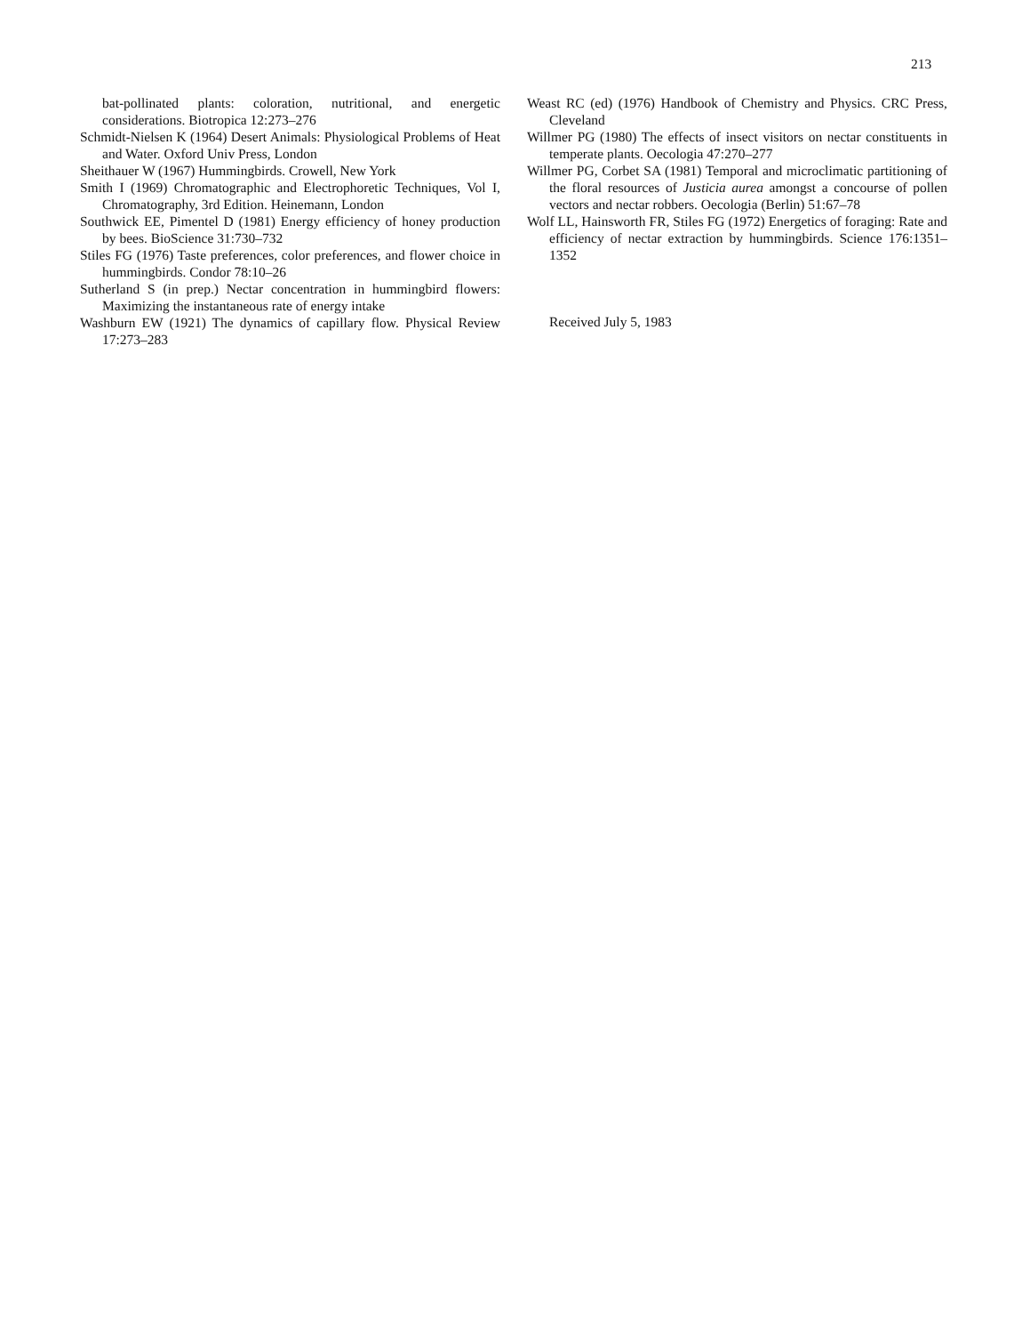213
bat-pollinated plants: coloration, nutritional, and energetic considerations. Biotropica 12:273–276
Schmidt-Nielsen K (1964) Desert Animals: Physiological Problems of Heat and Water. Oxford Univ Press, London
Sheithauer W (1967) Hummingbirds. Crowell, New York
Smith I (1969) Chromatographic and Electrophoretic Techniques, Vol I, Chromatography, 3rd Edition. Heinemann, London
Southwick EE, Pimentel D (1981) Energy efficiency of honey production by bees. BioScience 31:730–732
Stiles FG (1976) Taste preferences, color preferences, and flower choice in hummingbirds. Condor 78:10–26
Sutherland S (in prep.) Nectar concentration in hummingbird flowers: Maximizing the instantaneous rate of energy intake
Washburn EW (1921) The dynamics of capillary flow. Physical Review 17:273–283
Weast RC (ed) (1976) Handbook of Chemistry and Physics. CRC Press, Cleveland
Willmer PG (1980) The effects of insect visitors on nectar constituents in temperate plants. Oecologia 47:270–277
Willmer PG, Corbet SA (1981) Temporal and microclimatic partitioning of the floral resources of Justicia aurea amongst a concourse of pollen vectors and nectar robbers. Oecologia (Berlin) 51:67–78
Wolf LL, Hainsworth FR, Stiles FG (1972) Energetics of foraging: Rate and efficiency of nectar extraction by hummingbirds. Science 176:1351–1352
Received July 5, 1983